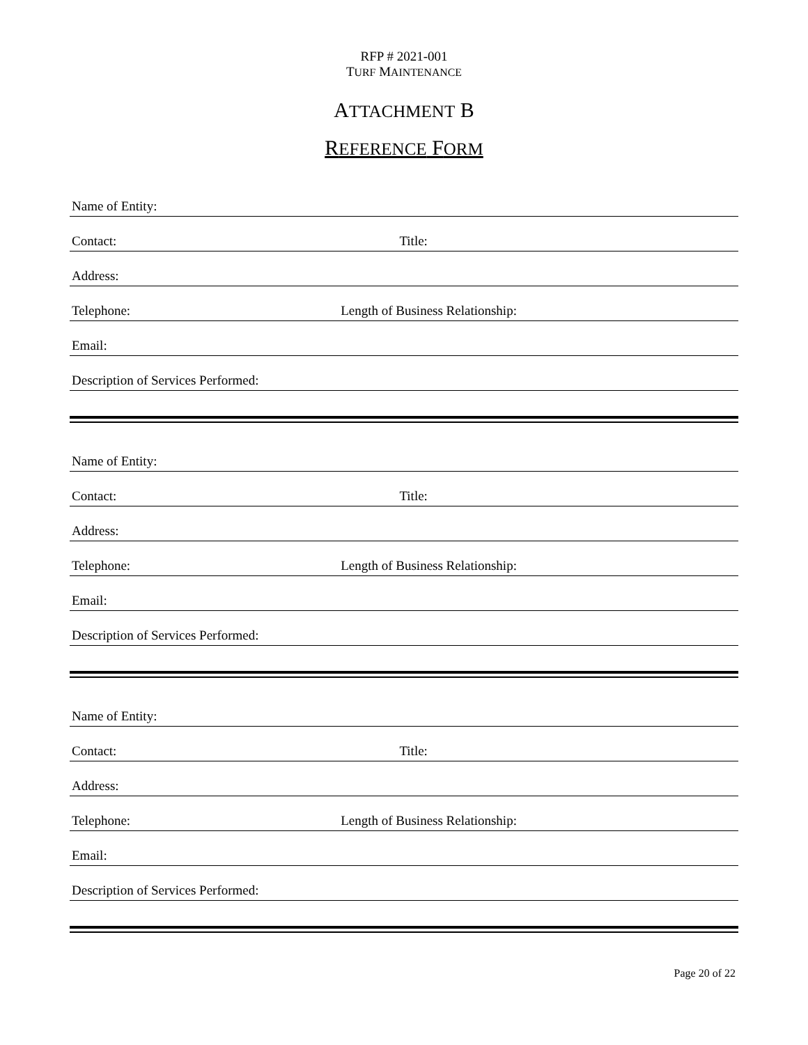RFP # 2021-001
TURF MAINTENANCE
ATTACHMENT B
REFERENCE FORM
Name of Entity:
Contact: Title:
Address:
Telephone: Length of Business Relationship:
Email:
Description of Services Performed:
Name of Entity:
Contact: Title:
Address:
Telephone: Length of Business Relationship:
Email:
Description of Services Performed:
Name of Entity:
Contact: Title:
Address:
Telephone: Length of Business Relationship:
Email:
Description of Services Performed:
Page 20 of 22